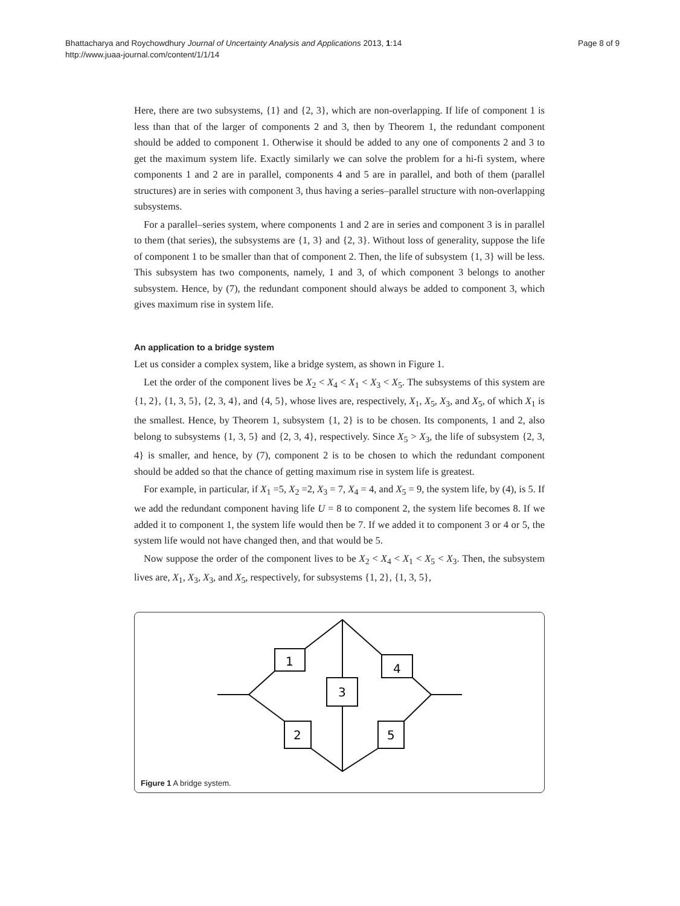Bhattacharya and Roychowdhury Journal of Uncertainty Analysis and Applications 2013, 1:14
http://www.juaa-journal.com/content/1/1/14
Page 8 of 9
Here, there are two subsystems, {1} and {2, 3}, which are non-overlapping. If life of component 1 is less than that of the larger of components 2 and 3, then by Theorem 1, the redundant component should be added to component 1. Otherwise it should be added to any one of components 2 and 3 to get the maximum system life. Exactly similarly we can solve the problem for a hi-fi system, where components 1 and 2 are in parallel, components 4 and 5 are in parallel, and both of them (parallel structures) are in series with component 3, thus having a series–parallel structure with non-overlapping subsystems.
For a parallel–series system, where components 1 and 2 are in series and component 3 is in parallel to them (that series), the subsystems are {1, 3} and {2, 3}. Without loss of generality, suppose the life of component 1 to be smaller than that of component 2. Then, the life of subsystem {1, 3} will be less. This subsystem has two components, namely, 1 and 3, of which component 3 belongs to another subsystem. Hence, by (7), the redundant component should always be added to component 3, which gives maximum rise in system life.
An application to a bridge system
Let us consider a complex system, like a bridge system, as shown in Figure 1.
Let the order of the component lives be X<sub>2</sub> < X<sub>4</sub> < X<sub>1</sub> < X<sub>3</sub> < X<sub>5</sub>. The subsystems of this system are {1, 2}, {1, 3, 5}, {2, 3, 4}, and {4, 5}, whose lives are, respectively, X<sub>1</sub>, X<sub>5</sub>, X<sub>3</sub>, and X<sub>5</sub>, of which X<sub>1</sub> is the smallest. Hence, by Theorem 1, subsystem {1, 2} is to be chosen. Its components, 1 and 2, also belong to subsystems {1, 3, 5} and {2, 3, 4}, respectively. Since X<sub>5</sub> > X<sub>3</sub>, the life of subsystem {2, 3, 4} is smaller, and hence, by (7), component 2 is to be chosen to which the redundant component should be added so that the chance of getting maximum rise in system life is greatest.
For example, in particular, if X<sub>1</sub> =5, X<sub>2</sub> =2, X<sub>3</sub> = 7, X<sub>4</sub> = 4, and X<sub>5</sub> = 9, the system life, by (4), is 5. If we add the redundant component having life U = 8 to component 2, the system life becomes 8. If we added it to component 1, the system life would then be 7. If we added it to component 3 or 4 or 5, the system life would not have changed then, and that would be 5.
Now suppose the order of the component lives to be X<sub>2</sub> < X<sub>4</sub> < X<sub>1</sub> < X<sub>5</sub> < X<sub>3</sub>. Then, the subsystem lives are, X<sub>1</sub>, X<sub>3</sub>, X<sub>3</sub>, and X<sub>5</sub>, respectively, for subsystems {1, 2}, {1, 3, 5},
1
4
3
2
5
Figure 1 A bridge system.